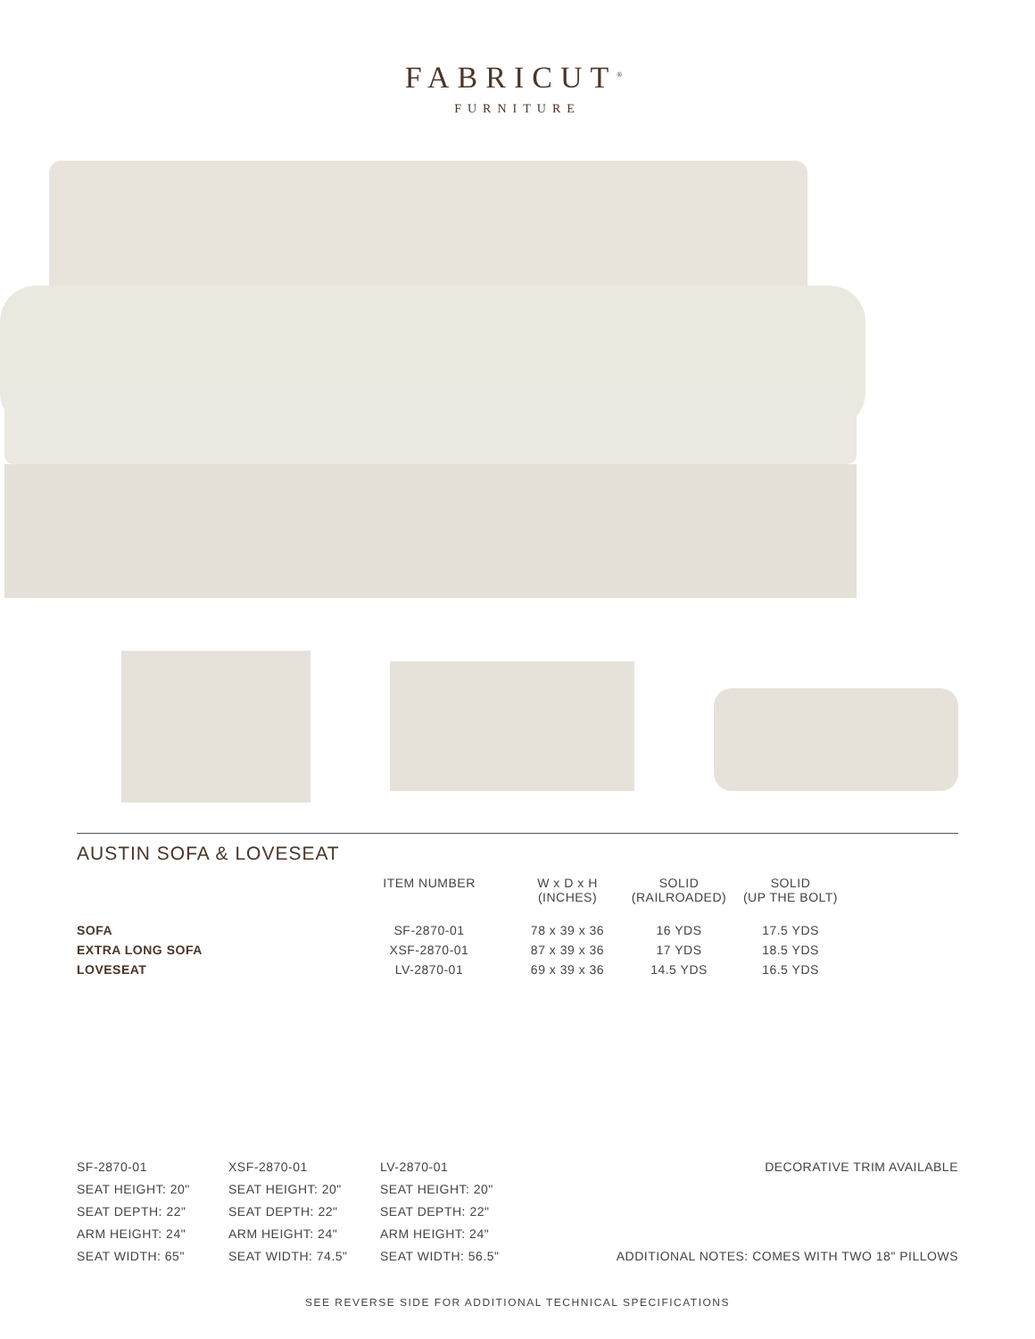FABRICUT<sup>®</sup>
FURNITURE
AUSTIN SOFA & LOVESEAT
| | ITEM NUMBER | W x D x H (INCHES) | SOLID (RAILROADED) | SOLID (UP THE BOLT) |
| --- | --- | --- | --- | --- |
| SOFA | SF-2870-01 | 78 x 39 x 36 | 16 YDS | 17.5 YDS |
| EXTRA LONG SOFA | XSF-2870-01 | 87 x 39 x 36 | 17 YDS | 18.5 YDS |
| LOVESEAT | LV-2870-01 | 69 x 39 x 36 | 14.5 YDS | 16.5 YDS |
SF-2870-01
SEAT HEIGHT: 20"
SEAT DEPTH: 22"
ARM HEIGHT: 24"
SEAT WIDTH: 65"
XSF-2870-01
SEAT HEIGHT: 20"
SEAT DEPTH: 22"
ARM HEIGHT: 24"
SEAT WIDTH: 74.5"
LV-2870-01
SEAT HEIGHT: 20"
SEAT DEPTH: 22"
ARM HEIGHT: 24"
SEAT WIDTH: 56.5"
DECORATIVE TRIM AVAILABLE
ADDITIONAL NOTES: COMES WITH TWO 18" PILLOWS
SEE REVERSE SIDE FOR ADDITIONAL TECHNICAL SPECIFICATIONS